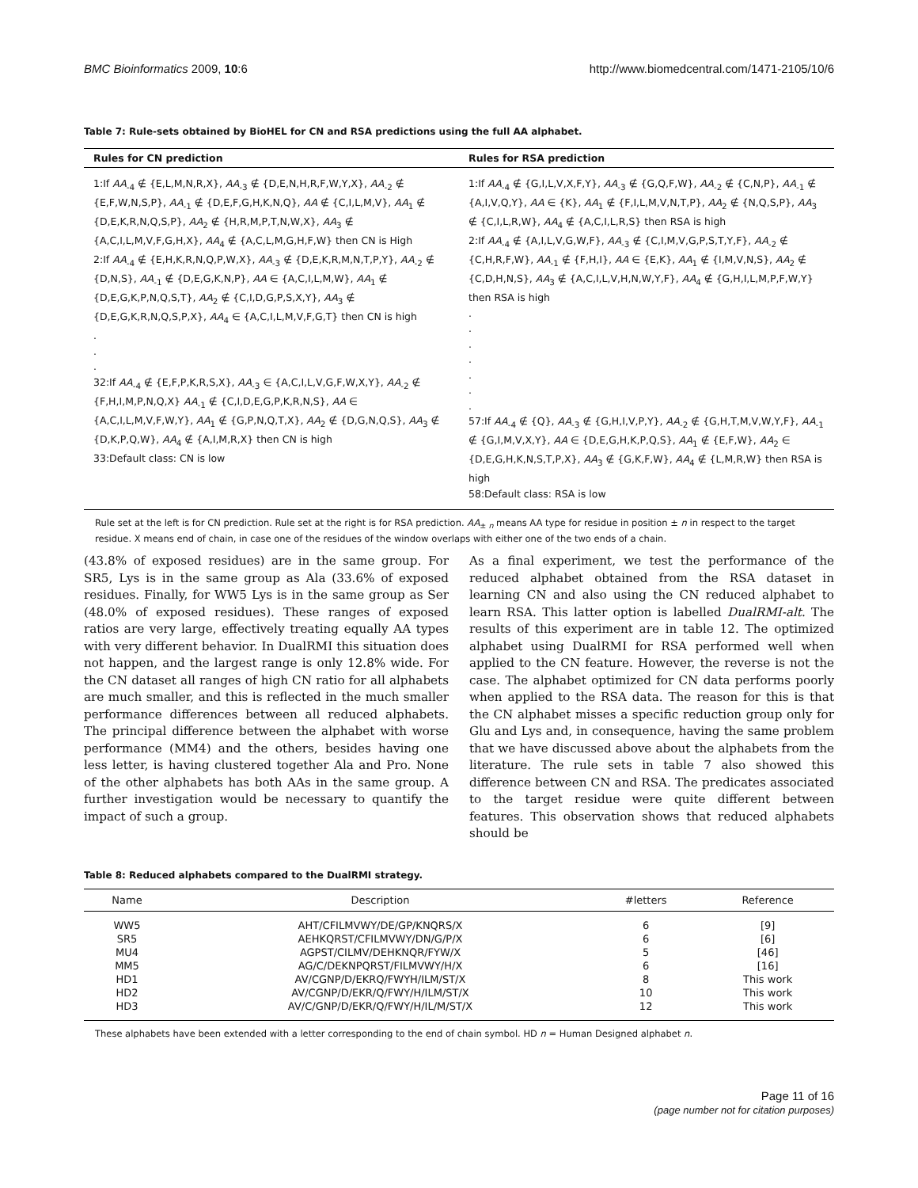BMC Bioinformatics 2009, 10:6 http://www.biomedcentral.com/1471-2105/10/6
Table 7: Rule-sets obtained by BioHEL for CN and RSA predictions using the full AA alphabet.
| Rules for CN prediction | Rules for RSA prediction |
| --- | --- |
| 1:If AA<sub>-4</sub> ∉ {E,L,M,N,R,X}, AA<sub>-3</sub> ∉ {D,E,N,H,R,F,W,Y,X}, AA<sub>-2</sub> ∉ {E,F,W,N,S,P}, AA<sub>-1</sub> ∉ {D,E,F,G,H,K,N,Q}, AA ∉ {C,I,L,M,V}, AA<sub>1</sub> ∉ {D,E,K,R,N,Q,S,P}, AA<sub>2</sub> ∉ {H,R,M,P,T,N,W,X}, AA<sub>3</sub> ∉ {A,C,I,L,M,V,F,G,H,X}, AA<sub>4</sub> ∉ {A,C,L,M,G,H,F,W} then CN is High 2:If AA<sub>-4</sub> ∉ {E,H,K,R,N,Q,P,W,X}, AA<sub>-3</sub> ∉ {D,E,K,R,M,N,T,P,Y}, AA<sub>-2</sub> ∉ {D,N,S}, AA<sub>-1</sub> ∉ {D,E,G,K,N,P}, AA ∈ {A,C,I,L,M,W}, AA<sub>1</sub> ∉ {D,E,G,K,P,N,Q,S,T}, AA<sub>2</sub> ∉ {C,I,D,G,P,S,X,Y}, AA<sub>3</sub> ∉ {D,E,G,K,R,N,Q,S,P,X}, AA<sub>4</sub> ∈ {A,C,I,L,M,V,F,G,T} then CN is high . . . 32:If AA<sub>-4</sub> ∉ {E,F,P,K,R,S,X}, AA<sub>-3</sub> ∈ {A,C,I,L,V,G,F,W,X,Y}, AA<sub>-2</sub> ∉ {F,H,I,M,P,N,Q,X} AA<sub>-1</sub> ∉ {C,I,D,E,G,P,K,R,N,S}, AA ∈ {A,C,I,L,M,V,F,W,Y}, AA<sub>1</sub> ∉ {G,P,N,Q,T,X}, AA<sub>2</sub> ∉ {D,G,N,Q,S}, AA<sub>3</sub> ∉ {D,K,P,Q,W}, AA<sub>4</sub> ∉ {A,I,M,R,X} then CN is high 33:Default class: CN is low | 1:If AA<sub>-4</sub> ∉ {G,I,L,V,X,F,Y}, AA<sub>-3</sub> ∉ {G,Q,F,W}, AA<sub>-2</sub> ∉ {C,N,P}, AA<sub>-1</sub> ∉ {A,I,V,Q,Y}, AA ∈ {K}, AA<sub>1</sub> ∉ {F,I,L,M,V,N,T,P}, AA<sub>2</sub> ∉ {N,Q,S,P}, AA<sub>3</sub> ∉ {C,I,L,R,W}, AA<sub>4</sub> ∉ {A,C,I,L,R,S} then RSA is high 2:If AA<sub>-4</sub> ∉ {A,I,L,V,G,W,F}, AA<sub>-3</sub> ∉ {C,I,M,V,G,P,S,T,Y,F}, AA<sub>-2</sub> ∉ {C,H,R,F,W}, AA<sub>-1</sub> ∉ {F,H,I}, AA ∈ {E,K}, AA<sub>1</sub> ∉ {I,M,V,N,S}, AA<sub>2</sub> ∉ {C,D,H,N,S}, AA<sub>3</sub> ∉ {A,C,I,L,V,H,N,W,Y,F}, AA<sub>4</sub> ∉ {G,H,I,L,M,P,F,W,Y} then RSA is high . . . . . . . 57:If AA<sub>-4</sub> ∉ {Q}, AA<sub>-3</sub> ∉ {G,H,I,V,P,Y}, AA<sub>-2</sub> ∉ {G,H,T,M,V,W,Y,F}, AA<sub>-1</sub> ∉ {G,I,M,V,X,Y}, AA ∈ {D,E,G,H,K,P,Q,S}, AA<sub>1</sub> ∉ {E,F,W}, AA<sub>2</sub> ∈ {D,E,G,H,K,N,S,T,P,X}, AA<sub>3</sub> ∉ {G,K,F,W}, AA<sub>4</sub> ∉ {L,M,R,W} then RSA is high 58:Default class: RSA is low |
Rule set at the left is for CN prediction. Rule set at the right is for RSA prediction. AA<sub>± n</sub> means AA type for residue in position ± n in respect to the target residue. X means end of chain, in case one of the residues of the window overlaps with either one of the two ends of a chain.
(43.8% of exposed residues) are in the same group. For SR5, Lys is in the same group as Ala (33.6% of exposed residues. Finally, for WW5 Lys is in the same group as Ser (48.0% of exposed residues). These ranges of exposed ratios are very large, effectively treating equally AA types with very different behavior. In DualRMI this situation does not happen, and the largest range is only 12.8% wide. For the CN dataset all ranges of high CN ratio for all alphabets are much smaller, and this is reflected in the much smaller performance differences between all reduced alphabets. The principal difference between the alphabet with worse performance (MM4) and the others, besides having one less letter, is having clustered together Ala and Pro. None of the other alphabets has both AAs in the same group. A further investigation would be necessary to quantify the impact of such a group.
As a final experiment, we test the performance of the reduced alphabet obtained from the RSA dataset in learning CN and also using the CN reduced alphabet to learn RSA. This latter option is labelled DualRMI-alt. The results of this experiment are in table 12. The optimized alphabet using DualRMI for RSA performed well when applied to the CN feature. However, the reverse is not the case. The alphabet optimized for CN data performs poorly when applied to the RSA data. The reason for this is that the CN alphabet misses a specific reduction group only for Glu and Lys and, in consequence, having the same problem that we have discussed above about the alphabets from the literature. The rule sets in table 7 also showed this difference between CN and RSA. The predicates associated to the target residue were quite different between features. This observation shows that reduced alphabets should be
Table 8: Reduced alphabets compared to the DualRMI strategy.
| Name | Description | #letters | Reference |
| --- | --- | --- | --- |
| WW5 | AHT/CFILMVWY/DE/GP/KNQRS/X | 6 | [9] |
| SR5 | AEHKQRST/CFILMVWY/DN/G/P/X | 6 | [6] |
| MU4 | AGPST/CILMV/DEHKNQR/FYW/X | 5 | [46] |
| MM5 | AG/C/DEKNPQRST/FILMVWY/H/X | 6 | [16] |
| HD1 | AV/CGNP/D/EKRQ/FWYH/ILM/ST/X | 8 | This work |
| HD2 | AV/CGNP/D/EKR/Q/FWY/H/ILM/ST/X | 10 | This work |
| HD3 | AV/C/GNP/D/EKR/Q/FWY/H/IL/M/ST/X | 12 | This work |
These alphabets have been extended with a letter corresponding to the end of chain symbol. HD n = Human Designed alphabet n.
Page 11 of 16
(page number not for citation purposes)